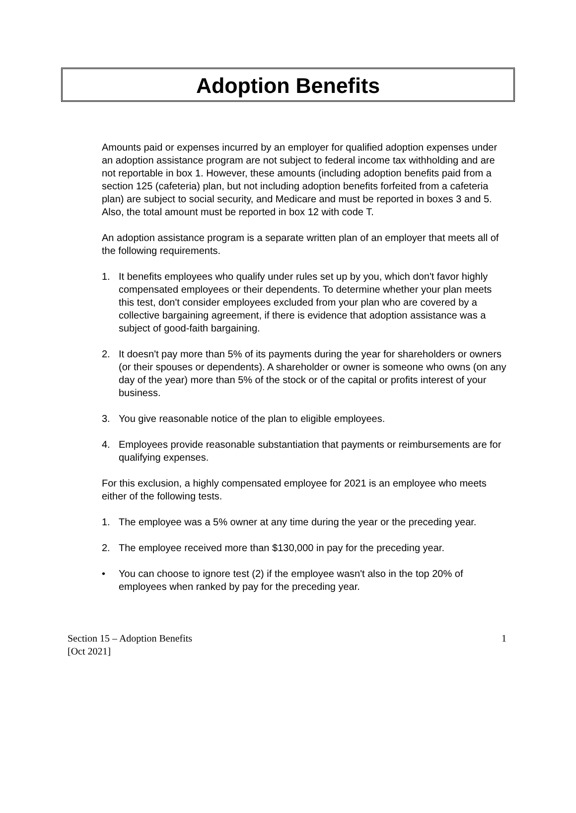Adoption Benefits
Amounts paid or expenses incurred by an employer for qualified adoption expenses under an adoption assistance program are not subject to federal income tax withholding and are not reportable in box 1. However, these amounts (including adoption benefits paid from a section 125 (cafeteria) plan, but not including adoption benefits forfeited from a cafeteria plan) are subject to social security, and Medicare and must be reported in boxes 3 and 5. Also, the total amount must be reported in box 12 with code T.
An adoption assistance program is a separate written plan of an employer that meets all of the following requirements.
1. It benefits employees who qualify under rules set up by you, which don't favor highly compensated employees or their dependents. To determine whether your plan meets this test, don't consider employees excluded from your plan who are covered by a collective bargaining agreement, if there is evidence that adoption assistance was a subject of good-faith bargaining.
2. It doesn't pay more than 5% of its payments during the year for shareholders or owners (or their spouses or dependents). A shareholder or owner is someone who owns (on any day of the year) more than 5% of the stock or of the capital or profits interest of your business.
3. You give reasonable notice of the plan to eligible employees.
4. Employees provide reasonable substantiation that payments or reimbursements are for qualifying expenses.
For this exclusion, a highly compensated employee for 2021 is an employee who meets either of the following tests.
1. The employee was a 5% owner at any time during the year or the preceding year.
2. The employee received more than $130,000 in pay for the preceding year.
• You can choose to ignore test (2) if the employee wasn't also in the top 20% of employees when ranked by pay for the preceding year.
Section 15 – Adoption Benefits
[Oct 2021]
1